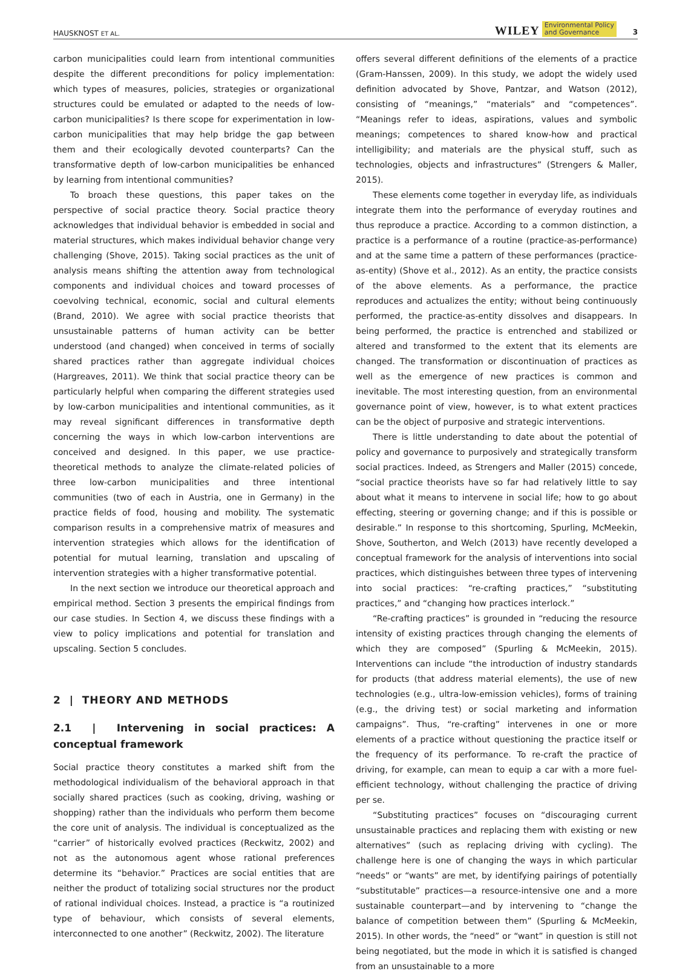HAUSKNOST ET AL. WILEY Environmental Policy
and Governance 3
carbon municipalities could learn from intentional communities despite the different preconditions for policy implementation: which types of measures, policies, strategies or organizational structures could be emulated or adapted to the needs of low-carbon municipalities? Is there scope for experimentation in low-carbon municipalities that may help bridge the gap between them and their ecologically devoted counterparts? Can the transformative depth of low-carbon municipalities be enhanced by learning from intentional communities?
To broach these questions, this paper takes on the perspective of social practice theory. Social practice theory acknowledges that individual behavior is embedded in social and material structures, which makes individual behavior change very challenging (Shove, 2015). Taking social practices as the unit of analysis means shifting the attention away from technological components and individual choices and toward processes of coevolving technical, economic, social and cultural elements (Brand, 2010). We agree with social practice theorists that unsustainable patterns of human activity can be better understood (and changed) when conceived in terms of socially shared practices rather than aggregate individual choices (Hargreaves, 2011). We think that social practice theory can be particularly helpful when comparing the different strategies used by low-carbon municipalities and intentional communities, as it may reveal significant differences in transformative depth concerning the ways in which low-carbon interventions are conceived and designed. In this paper, we use practice-theoretical methods to analyze the climate-related policies of three low-carbon municipalities and three intentional communities (two of each in Austria, one in Germany) in the practice fields of food, housing and mobility. The systematic comparison results in a comprehensive matrix of measures and intervention strategies which allows for the identification of potential for mutual learning, translation and upscaling of intervention strategies with a higher transformative potential.
In the next section we introduce our theoretical approach and empirical method. Section 3 presents the empirical findings from our case studies. In Section 4, we discuss these findings with a view to policy implications and potential for translation and upscaling. Section 5 concludes.
2 | THEORY AND METHODS
2.1 | Intervening in social practices: A conceptual framework
Social practice theory constitutes a marked shift from the methodological individualism of the behavioral approach in that socially shared practices (such as cooking, driving, washing or shopping) rather than the individuals who perform them become the core unit of analysis. The individual is conceptualized as the “carrier” of historically evolved practices (Reckwitz, 2002) and not as the autonomous agent whose rational preferences determine its “behavior.” Practices are social entities that are neither the product of totalizing social structures nor the product of rational individual choices. Instead, a practice is “a routinized type of behaviour, which consists of several elements, interconnected to one another” (Reckwitz, 2002). The literature
offers several different definitions of the elements of a practice (Gram-Hanssen, 2009). In this study, we adopt the widely used definition advocated by Shove, Pantzar, and Watson (2012), consisting of “meanings,” “materials” and “competences”. “Meanings refer to ideas, aspirations, values and symbolic meanings; competences to shared know-how and practical intelligibility; and materials are the physical stuff, such as technologies, objects and infrastructures” (Strengers & Maller, 2015).
These elements come together in everyday life, as individuals integrate them into the performance of everyday routines and thus reproduce a practice. According to a common distinction, a practice is a performance of a routine (practice-as-performance) and at the same time a pattern of these performances (practice-as-entity) (Shove et al., 2012). As an entity, the practice consists of the above elements. As a performance, the practice reproduces and actualizes the entity; without being continuously performed, the practice-as-entity dissolves and disappears. In being performed, the practice is entrenched and stabilized or altered and transformed to the extent that its elements are changed. The transformation or discontinuation of practices as well as the emergence of new practices is common and inevitable. The most interesting question, from an environmental governance point of view, however, is to what extent practices can be the object of purposive and strategic interventions.
There is little understanding to date about the potential of policy and governance to purposively and strategically transform social practices. Indeed, as Strengers and Maller (2015) concede, “social practice theorists have so far had relatively little to say about what it means to intervene in social life; how to go about effecting, steering or governing change; and if this is possible or desirable.” In response to this shortcoming, Spurling, McMeekin, Shove, Southerton, and Welch (2013) have recently developed a conceptual framework for the analysis of interventions into social practices, which distinguishes between three types of intervening into social practices: “re-crafting practices,” “substituting practices,” and “changing how practices interlock.”
“Re-crafting practices” is grounded in “reducing the resource intensity of existing practices through changing the elements of which they are composed” (Spurling & McMeekin, 2015). Interventions can include “the introduction of industry standards for products (that address material elements), the use of new technologies (e.g., ultra-low-emission vehicles), forms of training (e.g., the driving test) or social marketing and information campaigns”. Thus, “re-crafting” intervenes in one or more elements of a practice without questioning the practice itself or the frequency of its performance. To re-craft the practice of driving, for example, can mean to equip a car with a more fuel-efficient technology, without challenging the practice of driving per se.
“Substituting practices” focuses on “discouraging current unsustainable practices and replacing them with existing or new alternatives” (such as replacing driving with cycling). The challenge here is one of changing the ways in which particular “needs” or “wants” are met, by identifying pairings of potentially “substitutable” practices—a resource-intensive one and a more sustainable counterpart—and by intervening to “change the balance of competition between them” (Spurling & McMeekin, 2015). In other words, the “need” or “want” in question is still not being negotiated, but the mode in which it is satisfied is changed from an unsustainable to a more